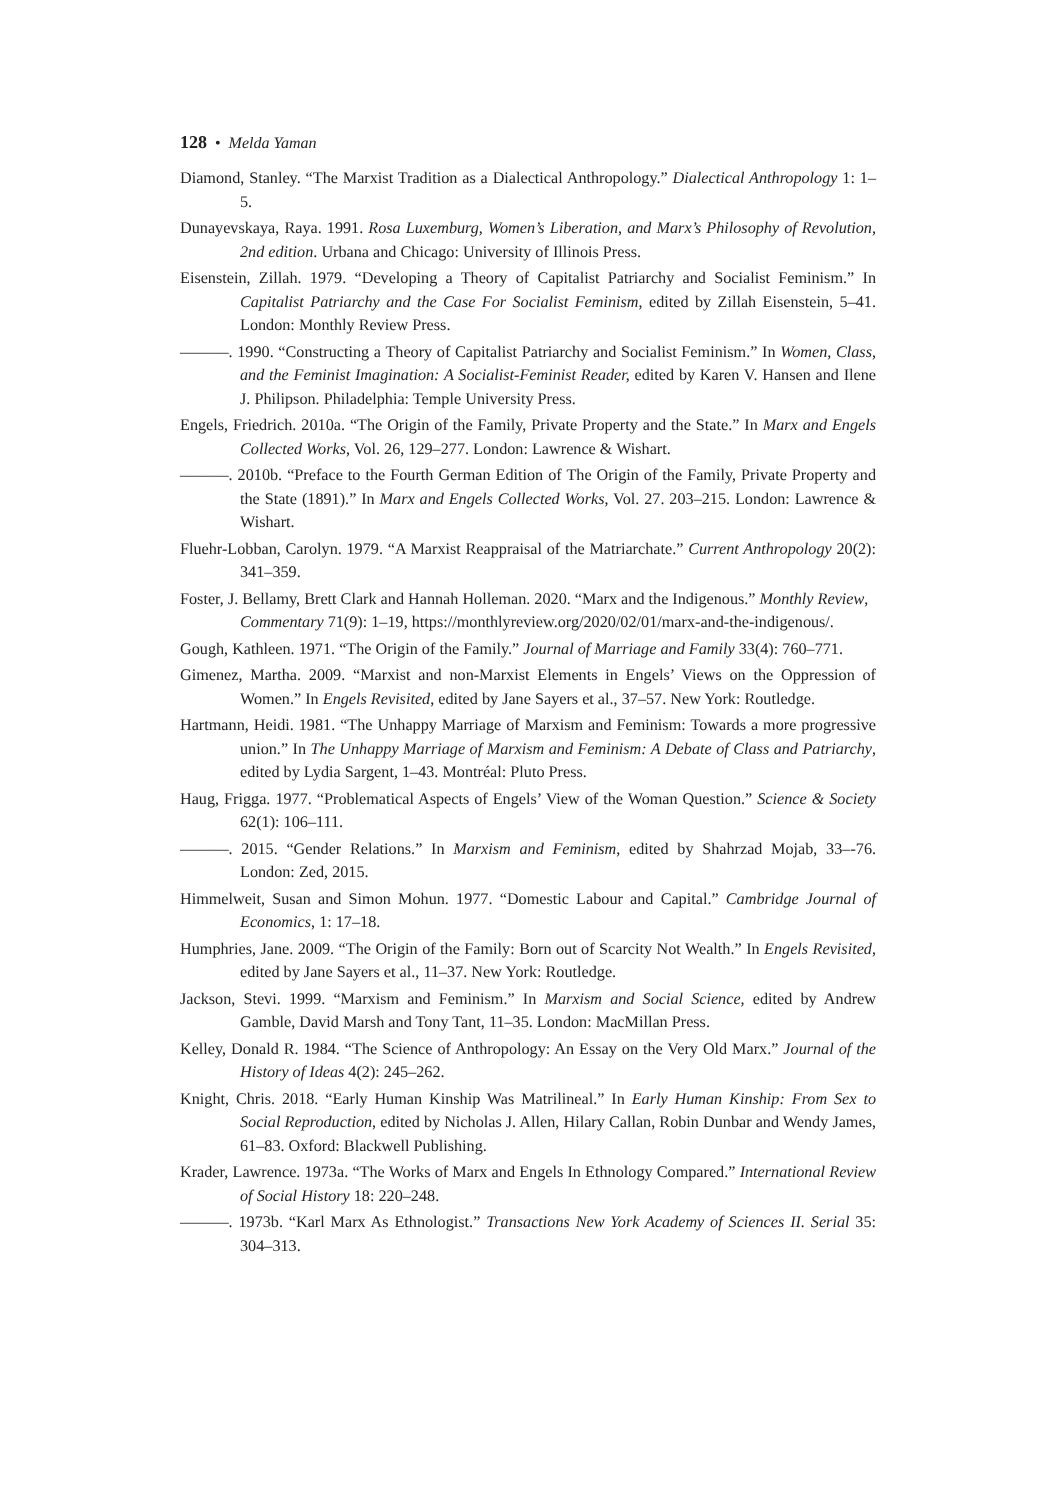128 • Melda Yaman
Diamond, Stanley. “The Marxist Tradition as a Dialectical Anthropology.” Dialectical Anthropology 1: 1–5.
Dunayevskaya, Raya. 1991. Rosa Luxemburg, Women’s Liberation, and Marx’s Philosophy of Revolution, 2nd edition. Urbana and Chicago: University of Illinois Press.
Eisenstein, Zillah. 1979. “Developing a Theory of Capitalist Patriarchy and Socialist Feminism.” In Capitalist Patriarchy and the Case For Socialist Feminism, edited by Zillah Eisenstein, 5–41. London: Monthly Review Press.
———. 1990. “Constructing a Theory of Capitalist Patriarchy and Socialist Feminism.” In Women, Class, and the Feminist Imagination: A Socialist-Feminist Reader, edited by Karen V. Hansen and Ilene J. Philipson. Philadelphia: Temple University Press.
Engels, Friedrich. 2010a. “The Origin of the Family, Private Property and the State.” In Marx and Engels Collected Works, Vol. 26, 129–277. London: Lawrence & Wishart.
———. 2010b. “Preface to the Fourth German Edition of The Origin of the Family, Private Property and the State (1891).” In Marx and Engels Collected Works, Vol. 27. 203–215. London: Lawrence & Wishart.
Fluehr-Lobban, Carolyn. 1979. “A Marxist Reappraisal of the Matriarchate.” Current Anthropology 20(2): 341–359.
Foster, J. Bellamy, Brett Clark and Hannah Holleman. 2020. “Marx and the Indigenous.” Monthly Review, Commentary 71(9): 1–19, https://monthlyreview.org/2020/02/01/marx-and-the-indigenous/.
Gough, Kathleen. 1971. “The Origin of the Family.” Journal of Marriage and Family 33(4): 760–771.
Gimenez, Martha. 2009. “Marxist and non-Marxist Elements in Engels’ Views on the Oppression of Women.” In Engels Revisited, edited by Jane Sayers et al., 37–57. New York: Routledge.
Hartmann, Heidi. 1981. “The Unhappy Marriage of Marxism and Feminism: Towards a more progressive union.” In The Unhappy Marriage of Marxism and Feminism: A Debate of Class and Patriarchy, edited by Lydia Sargent, 1–43. Montréal: Pluto Press.
Haug, Frigga. 1977. “Problematical Aspects of Engels’ View of the Woman Question.” Science & Society 62(1): 106–111.
———. 2015. “Gender Relations.” In Marxism and Feminism, edited by Shahrzad Mojab, 33–-76. London: Zed, 2015.
Himmelweit, Susan and Simon Mohun. 1977. “Domestic Labour and Capital.” Cambridge Journal of Economics, 1: 17–18.
Humphries, Jane. 2009. “The Origin of the Family: Born out of Scarcity Not Wealth.” In Engels Revisited, edited by Jane Sayers et al., 11–37. New York: Routledge.
Jackson, Stevi. 1999. “Marxism and Feminism.” In Marxism and Social Science, edited by Andrew Gamble, David Marsh and Tony Tant, 11–35. London: MacMillan Press.
Kelley, Donald R. 1984. “The Science of Anthropology: An Essay on the Very Old Marx.” Journal of the History of Ideas 4(2): 245–262.
Knight, Chris. 2018. “Early Human Kinship Was Matrilineal.” In Early Human Kinship: From Sex to Social Reproduction, edited by Nicholas J. Allen, Hilary Callan, Robin Dunbar and Wendy James, 61–83. Oxford: Blackwell Publishing.
Krader, Lawrence. 1973a. “The Works of Marx and Engels In Ethnology Compared.” International Review of Social History 18: 220–248.
———. 1973b. “Karl Marx As Ethnologist.” Transactions New York Academy of Sciences II. Serial 35: 304–313.